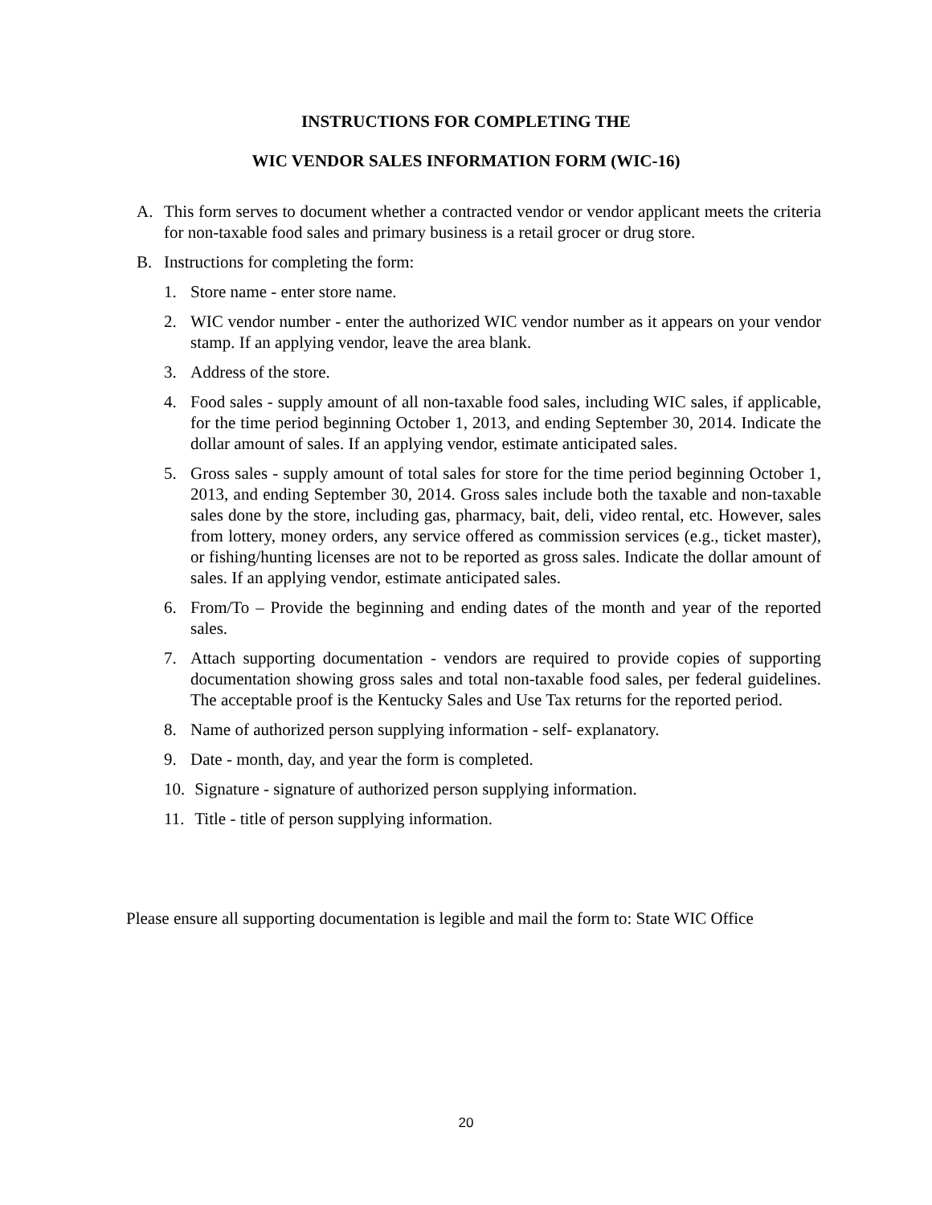INSTRUCTIONS FOR COMPLETING THE
WIC VENDOR SALES INFORMATION FORM (WIC-16)
A. This form serves to document whether a contracted vendor or vendor applicant meets the criteria for non-taxable food sales and primary business is a retail grocer or drug store.
B. Instructions for completing the form:
1. Store name - enter store name.
2. WIC vendor number - enter the authorized WIC vendor number as it appears on your vendor stamp. If an applying vendor, leave the area blank.
3. Address of the store.
4. Food sales - supply amount of all non-taxable food sales, including WIC sales, if applicable, for the time period beginning October 1, 2013, and ending September 30, 2014. Indicate the dollar amount of sales. If an applying vendor, estimate anticipated sales.
5. Gross sales - supply amount of total sales for store for the time period beginning October 1, 2013, and ending September 30, 2014. Gross sales include both the taxable and non-taxable sales done by the store, including gas, pharmacy, bait, deli, video rental, etc. However, sales from lottery, money orders, any service offered as commission services (e.g., ticket master), or fishing/hunting licenses are not to be reported as gross sales. Indicate the dollar amount of sales. If an applying vendor, estimate anticipated sales.
6. From/To – Provide the beginning and ending dates of the month and year of the reported sales.
7. Attach supporting documentation - vendors are required to provide copies of supporting documentation showing gross sales and total non-taxable food sales, per federal guidelines. The acceptable proof is the Kentucky Sales and Use Tax returns for the reported period.
8. Name of authorized person supplying information - self- explanatory.
9. Date - month, day, and year the form is completed.
10. Signature - signature of authorized person supplying information.
11. Title - title of person supplying information.
Please ensure all supporting documentation is legible and mail the form to: State WIC Office
20